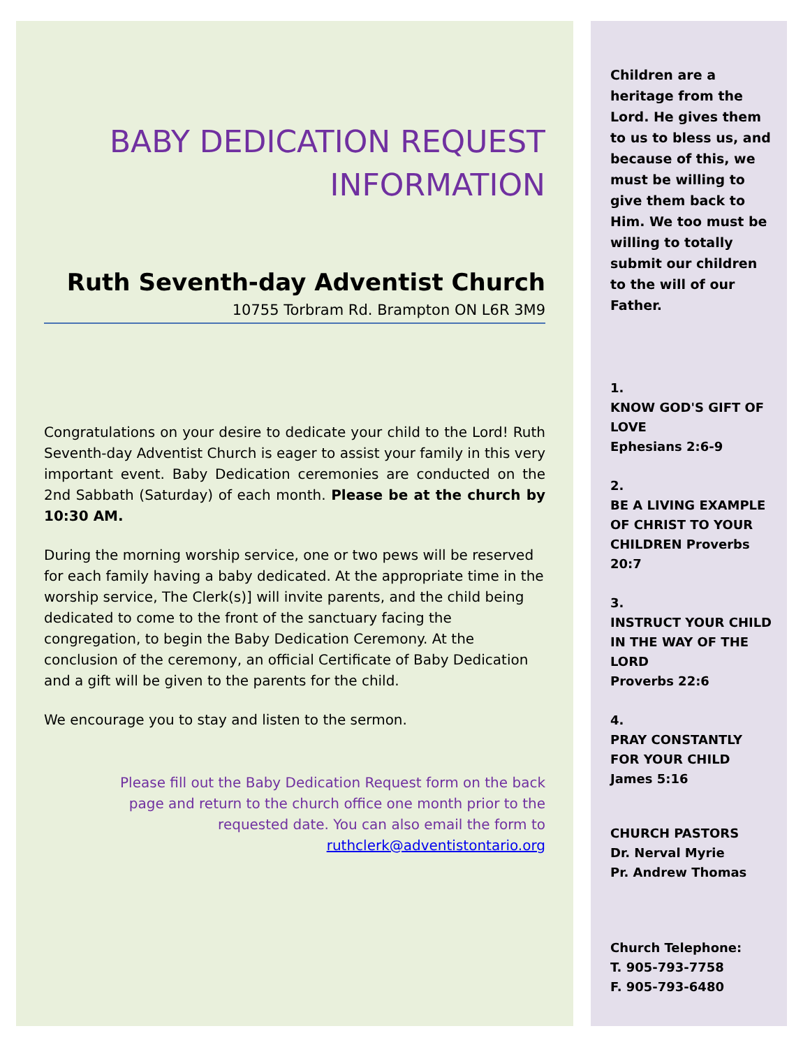BABY DEDICATION REQUEST
INFORMATION
Ruth Seventh-day Adventist Church
10755 Torbram Rd. Brampton ON L6R 3M9
Congratulations on your desire to dedicate your child to the Lord! Ruth Seventh-day Adventist Church is eager to assist your family in this very important event. Baby Dedication ceremonies are conducted on the 2nd Sabbath (Saturday) of each month. Please be at the church by 10:30 AM.
During the morning worship service, one or two pews will be reserved for each family having a baby dedicated. At the appropriate time in the worship service, The Clerk(s)] will invite parents, and the child being dedicated to come to the front of the sanctuary facing the congregation, to begin the Baby Dedication Ceremony. At the conclusion of the ceremony, an official Certificate of Baby Dedication and a gift will be given to the parents for the child.
We encourage you to stay and listen to the sermon.
Please fill out the Baby Dedication Request form on the back page and return to the church office one month prior to the requested date. You can also email the form to ruthclerk@adventistontario.org
Children are a heritage from the Lord. He gives them to us to bless us, and because of this, we must be willing to give them back to Him. We too must be willing to totally submit our children to the will of our Father.
1.
KNOW GOD'S GIFT OF LOVE
Ephesians 2:6-9
2.
BE A LIVING EXAMPLE OF CHRIST TO YOUR CHILDREN Proverbs 20:7
3.
INSTRUCT YOUR CHILD IN THE WAY OF THE LORD
Proverbs 22:6
4.
PRAY CONSTANTLY FOR YOUR CHILD
James 5:16
CHURCH PASTORS
Dr. Nerval Myrie
Pr. Andrew Thomas
Church Telephone:
T. 905-793-7758
F. 905-793-6480